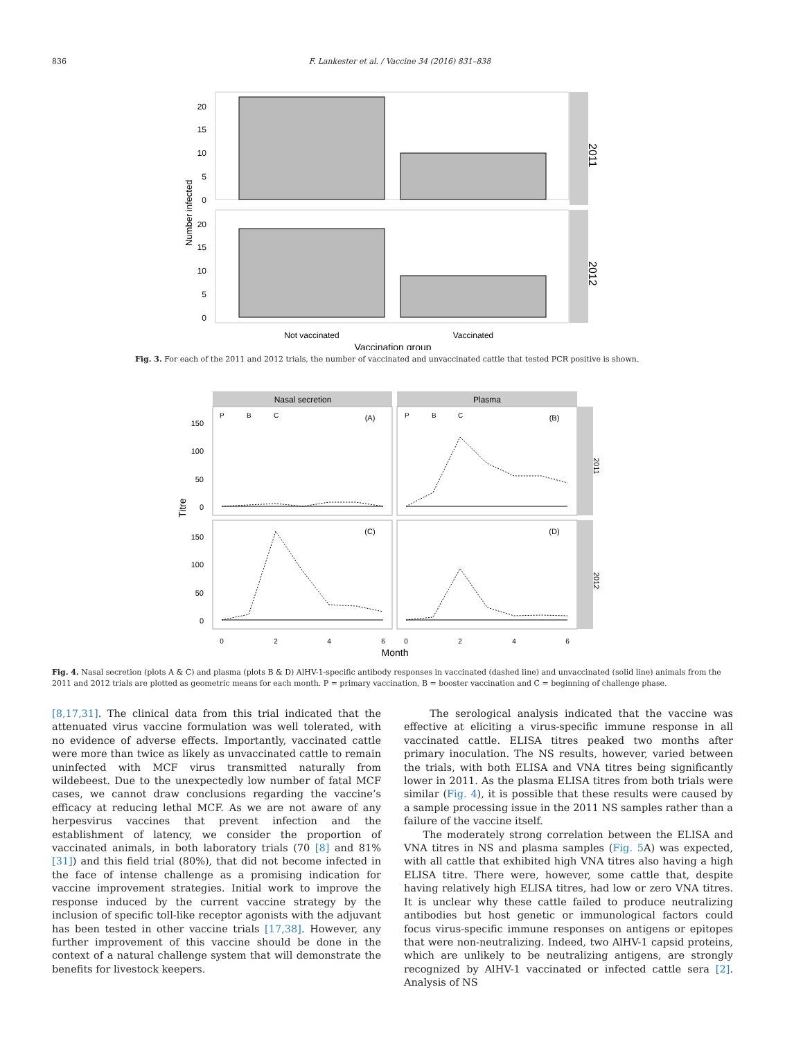836 F. Lankester et al. / Vaccine 34 (2016) 831–838
20
15
10
5
0
20
15
10
5
0
2011
2012
Number infected
Not vaccinated
Vaccinated
Vaccination group
Fig. 3. For each of the 2011 and 2012 trials, the number of vaccinated and unvaccinated cattle that tested PCR positive is shown.
Nasal secretion
Plasma
2011
2012
(A)
(B)
(C)
(D)
P
B
C
P
B
C
150
100
50
0
150
100
50
0
0
2
4
6
0
2
4
6
Month
Titre
Fig. 4. Nasal secretion (plots A & C) and plasma (plots B & D) AlHV-1-specific antibody responses in vaccinated (dashed line) and unvaccinated (solid line) animals from the 2011 and 2012 trials are plotted as geometric means for each month. P = primary vaccination, B = booster vaccination and C = beginning of challenge phase.
[8,17,31]. The clinical data from this trial indicated that the attenuated virus vaccine formulation was well tolerated, with no evidence of adverse effects. Importantly, vaccinated cattle were more than twice as likely as unvaccinated cattle to remain uninfected with MCF virus transmitted naturally from wildebeest. Due to the unexpectedly low number of fatal MCF cases, we cannot draw conclusions regarding the vaccine’s efficacy at reducing lethal MCF. As we are not aware of any herpesvirus vaccines that prevent infection and the establishment of latency, we consider the proportion of vaccinated animals, in both laboratory trials (70 [8] and 81% [31]) and this field trial (80%), that did not become infected in the face of intense challenge as a promising indication for vaccine improvement strategies. Initial work to improve the response induced by the current vaccine strategy by the inclusion of specific toll-like receptor agonists with the adjuvant has been tested in other vaccine trials [17,38]. However, any further improvement of this vaccine should be done in the context of a natural challenge system that will demonstrate the benefits for livestock keepers.
The serological analysis indicated that the vaccine was effective at eliciting a virus-specific immune response in all vaccinated cattle. ELISA titres peaked two months after primary inoculation. The NS results, however, varied between the trials, with both ELISA and VNA titres being significantly lower in 2011. As the plasma ELISA titres from both trials were similar (Fig. 4), it is possible that these results were caused by a sample processing issue in the 2011 NS samples rather than a failure of the vaccine itself.
The moderately strong correlation between the ELISA and VNA titres in NS and plasma samples (Fig. 5 A) was expected, with all cattle that exhibited high VNA titres also having a high ELISA titre. There were, however, some cattle that, despite having relatively high ELISA titres, had low or zero VNA titres. It is unclear why these cattle failed to produce neutralizing antibodies but host genetic or immunological factors could focus virus-specific immune responses on antigens or epitopes that were non-neutralizing. Indeed, two AlHV-1 capsid proteins, which are unlikely to be neutralizing antigens, are strongly recognized by AlHV-1 vaccinated or infected cattle sera [2]. Analysis of NS